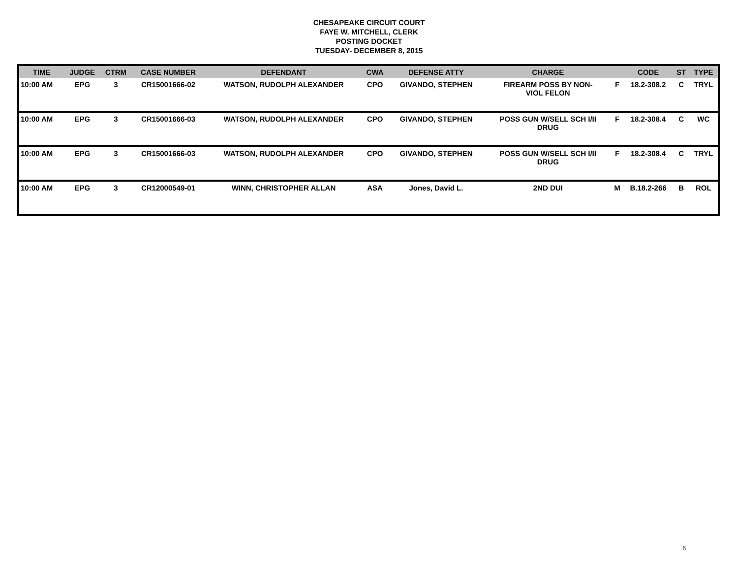CHESAPEAKE CIRCUIT COURT
FAYE W. MITCHELL, CLERK
POSTING DOCKET
TUESDAY- DECEMBER 8, 2015
| TIME | JUDGE | CTRM | CASE NUMBER | DEFENDANT | CWA | DEFENSE ATTY | CHARGE | | CODE | ST | TYPE |
| --- | --- | --- | --- | --- | --- | --- | --- | --- | --- | --- | --- |
| 10:00 AM | EPG | 3 | CR15001666-02 | WATSON, RUDOLPH ALEXANDER | CPO | GIVANDO, STEPHEN | FIREARM POSS BY NON- VIOL FELON | F | 18.2-308.2 | C | TRYL |
| 10:00 AM | EPG | 3 | CR15001666-03 | WATSON, RUDOLPH ALEXANDER | CPO | GIVANDO, STEPHEN | POSS GUN W/SELL SCH I/II DRUG | F | 18.2-308.4 | C | WC |
| 10:00 AM | EPG | 3 | CR15001666-03 | WATSON, RUDOLPH ALEXANDER | CPO | GIVANDO, STEPHEN | POSS GUN W/SELL SCH I/II DRUG | F | 18.2-308.4 | C | TRYL |
| 10:00 AM | EPG | 3 | CR12000549-01 | WINN, CHRISTOPHER ALLAN | ASA | Jones, David L. | 2ND DUI | M | B.18.2-266 | B | ROL |
6